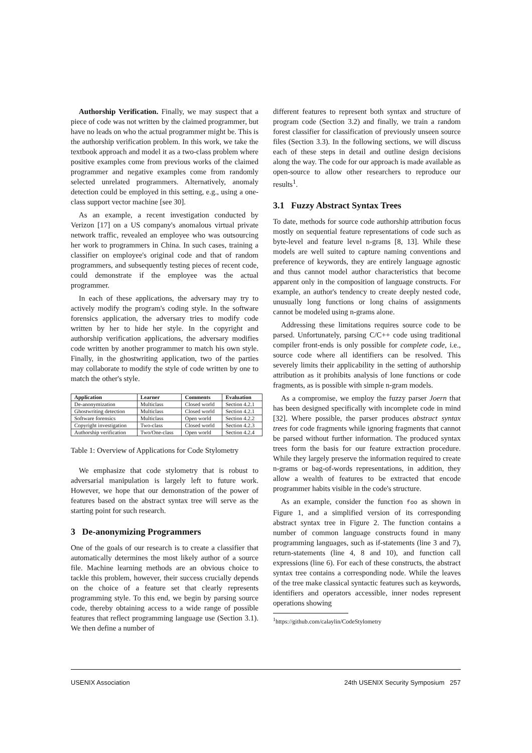Authorship Verification. Finally, we may suspect that a piece of code was not written by the claimed programmer, but have no leads on who the actual programmer might be. This is the authorship verification problem. In this work, we take the textbook approach and model it as a two-class problem where positive examples come from previous works of the claimed programmer and negative examples come from randomly selected unrelated programmers. Alternatively, anomaly detection could be employed in this setting, e.g., using a one-class support vector machine [see 30].
As an example, a recent investigation conducted by Verizon [17] on a US company's anomalous virtual private network traffic, revealed an employee who was outsourcing her work to programmers in China. In such cases, training a classifier on employee's original code and that of random programmers, and subsequently testing pieces of recent code, could demonstrate if the employee was the actual programmer.
In each of these applications, the adversary may try to actively modify the program's coding style. In the software forensics application, the adversary tries to modify code written by her to hide her style. In the copyright and authorship verification applications, the adversary modifies code written by another programmer to match his own style. Finally, in the ghostwriting application, two of the parties may collaborate to modify the style of code written by one to match the other's style.
| Application | Learner | Comments | Evaluation |
| --- | --- | --- | --- |
| De-anonymization | Multiclass | Closed world | Section 4.2.1 |
| Ghostwriting detection | Multiclass | Closed world | Section 4.2.1 |
| Software forensics | Multiclass | Open world | Section 4.2.2 |
| Copyright investigation | Two-class | Closed world | Section 4.2.3 |
| Authorship verification | Two/One-class | Open world | Section 4.2.4 |
Table 1: Overview of Applications for Code Stylometry
We emphasize that code stylometry that is robust to adversarial manipulation is largely left to future work. However, we hope that our demonstration of the power of features based on the abstract syntax tree will serve as the starting point for such research.
3 De-anonymizing Programmers
One of the goals of our research is to create a classifier that automatically determines the most likely author of a source file. Machine learning methods are an obvious choice to tackle this problem, however, their success crucially depends on the choice of a feature set that clearly represents programming style. To this end, we begin by parsing source code, thereby obtaining access to a wide range of possible features that reflect programming language use (Section 3.1). We then define a number of
different features to represent both syntax and structure of program code (Section 3.2) and finally, we train a random forest classifier for classification of previously unseen source files (Section 3.3). In the following sections, we will discuss each of these steps in detail and outline design decisions along the way. The code for our approach is made available as open-source to allow other researchers to reproduce our results<sup>1</sup>.
3.1 Fuzzy Abstract Syntax Trees
To date, methods for source code authorship attribution focus mostly on sequential feature representations of code such as byte-level and feature level n-grams [8, 13]. While these models are well suited to capture naming conventions and preference of keywords, they are entirely language agnostic and thus cannot model author characteristics that become apparent only in the composition of language constructs. For example, an author's tendency to create deeply nested code, unusually long functions or long chains of assignments cannot be modeled using n-grams alone.
Addressing these limitations requires source code to be parsed. Unfortunately, parsing C/C++ code using traditional compiler front-ends is only possible for complete code, i.e., source code where all identifiers can be resolved. This severely limits their applicability in the setting of authorship attribution as it prohibits analysis of lone functions or code fragments, as is possible with simple n-gram models.
As a compromise, we employ the fuzzy parser Joern that has been designed specifically with incomplete code in mind [32]. Where possible, the parser produces abstract syntax trees for code fragments while ignoring fragments that cannot be parsed without further information. The produced syntax trees form the basis for our feature extraction procedure. While they largely preserve the information required to create n-grams or bag-of-words representations, in addition, they allow a wealth of features to be extracted that encode programmer habits visible in the code's structure.
As an example, consider the function foo as shown in Figure 1, and a simplified version of its corresponding abstract syntax tree in Figure 2. The function contains a number of common language constructs found in many programming languages, such as if-statements (line 3 and 7), return-statements (line 4, 8 and 10), and function call expressions (line 6). For each of these constructs, the abstract syntax tree contains a corresponding node. While the leaves of the tree make classical syntactic features such as keywords, identifiers and operators accessible, inner nodes represent operations showing
<sup>1</sup> https://github.com/calaylin/CodeStylometry
USENIX Association 24th USENIX Security Symposium 257